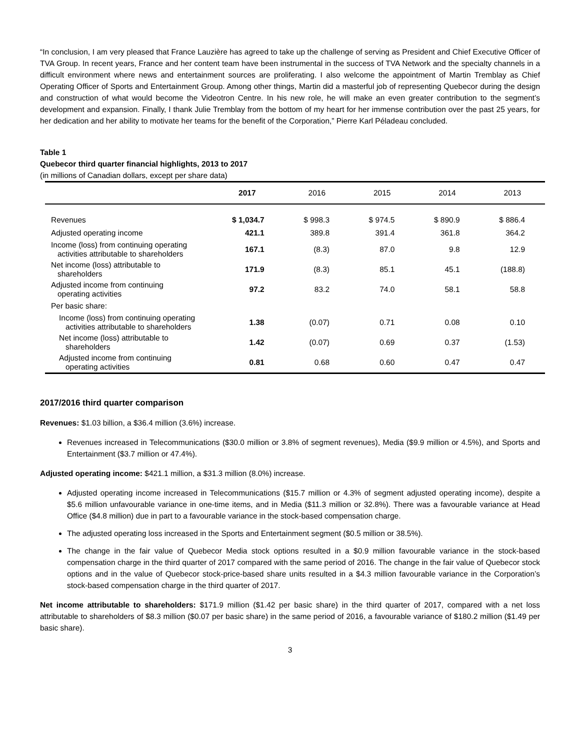“In conclusion, I am very pleased that France Lauzière has agreed to take up the challenge of serving as President and Chief Executive Officer of TVA Group. In recent years, France and her content team have been instrumental in the success of TVA Network and the specialty channels in a difficult environment where news and entertainment sources are proliferating. I also welcome the appointment of Martin Tremblay as Chief Operating Officer of Sports and Entertainment Group. Among other things, Martin did a masterful job of representing Quebecor during the design and construction of what would become the Videotron Centre. In his new role, he will make an even greater contribution to the segment’s development and expansion. Finally, I thank Julie Tremblay from the bottom of my heart for her immense contribution over the past 25 years, for her dedication and her ability to motivate her teams for the benefit of the Corporation,” Pierre Karl Péladeau concluded.
Table 1
Quebecor third quarter financial highlights, 2013 to 2017
(in millions of Canadian dollars, except per share data)
| | 2017 | 2016 | 2015 | 2014 | 2013 |
| --- | --- | --- | --- | --- | --- |
| Revenues | $ 1,034.7 | $ 998.3 | $ 974.5 | $ 890.9 | $ 886.4 |
| Adjusted operating income | 421.1 | 389.8 | 391.4 | 361.8 | 364.2 |
| Income (loss) from continuing operating activities attributable to shareholders | 167.1 | (8.3) | 87.0 | 9.8 | 12.9 |
| Net income (loss) attributable to shareholders | 171.9 | (8.3) | 85.1 | 45.1 | (188.8) |
| Adjusted income from continuing operating activities | 97.2 | 83.2 | 74.0 | 58.1 | 58.8 |
| Per basic share: | | | | | |
| Income (loss) from continuing operating activities attributable to shareholders | 1.38 | (0.07) | 0.71 | 0.08 | 0.10 |
| Net income (loss) attributable to shareholders | 1.42 | (0.07) | 0.69 | 0.37 | (1.53) |
| Adjusted income from continuing operating activities | 0.81 | 0.68 | 0.60 | 0.47 | 0.47 |
2017/2016 third quarter comparison
Revenues: $1.03 billion, a $36.4 million (3.6%) increase.
Revenues increased in Telecommunications ($30.0 million or 3.8% of segment revenues), Media ($9.9 million or 4.5%), and Sports and Entertainment ($3.7 million or 47.4%).
Adjusted operating income: $421.1 million, a $31.3 million (8.0%) increase.
Adjusted operating income increased in Telecommunications ($15.7 million or 4.3% of segment adjusted operating income), despite a $5.6 million unfavourable variance in one-time items, and in Media ($11.3 million or 32.8%). There was a favourable variance at Head Office ($4.8 million) due in part to a favourable variance in the stock-based compensation charge.
The adjusted operating loss increased in the Sports and Entertainment segment ($0.5 million or 38.5%).
The change in the fair value of Quebecor Media stock options resulted in a $0.9 million favourable variance in the stock-based compensation charge in the third quarter of 2017 compared with the same period of 2016. The change in the fair value of Quebecor stock options and in the value of Quebecor stock-price-based share units resulted in a $4.3 million favourable variance in the Corporation’s stock-based compensation charge in the third quarter of 2017.
Net income attributable to shareholders: $171.9 million ($1.42 per basic share) in the third quarter of 2017, compared with a net loss attributable to shareholders of $8.3 million ($0.07 per basic share) in the same period of 2016, a favourable variance of $180.2 million ($1.49 per basic share).
3